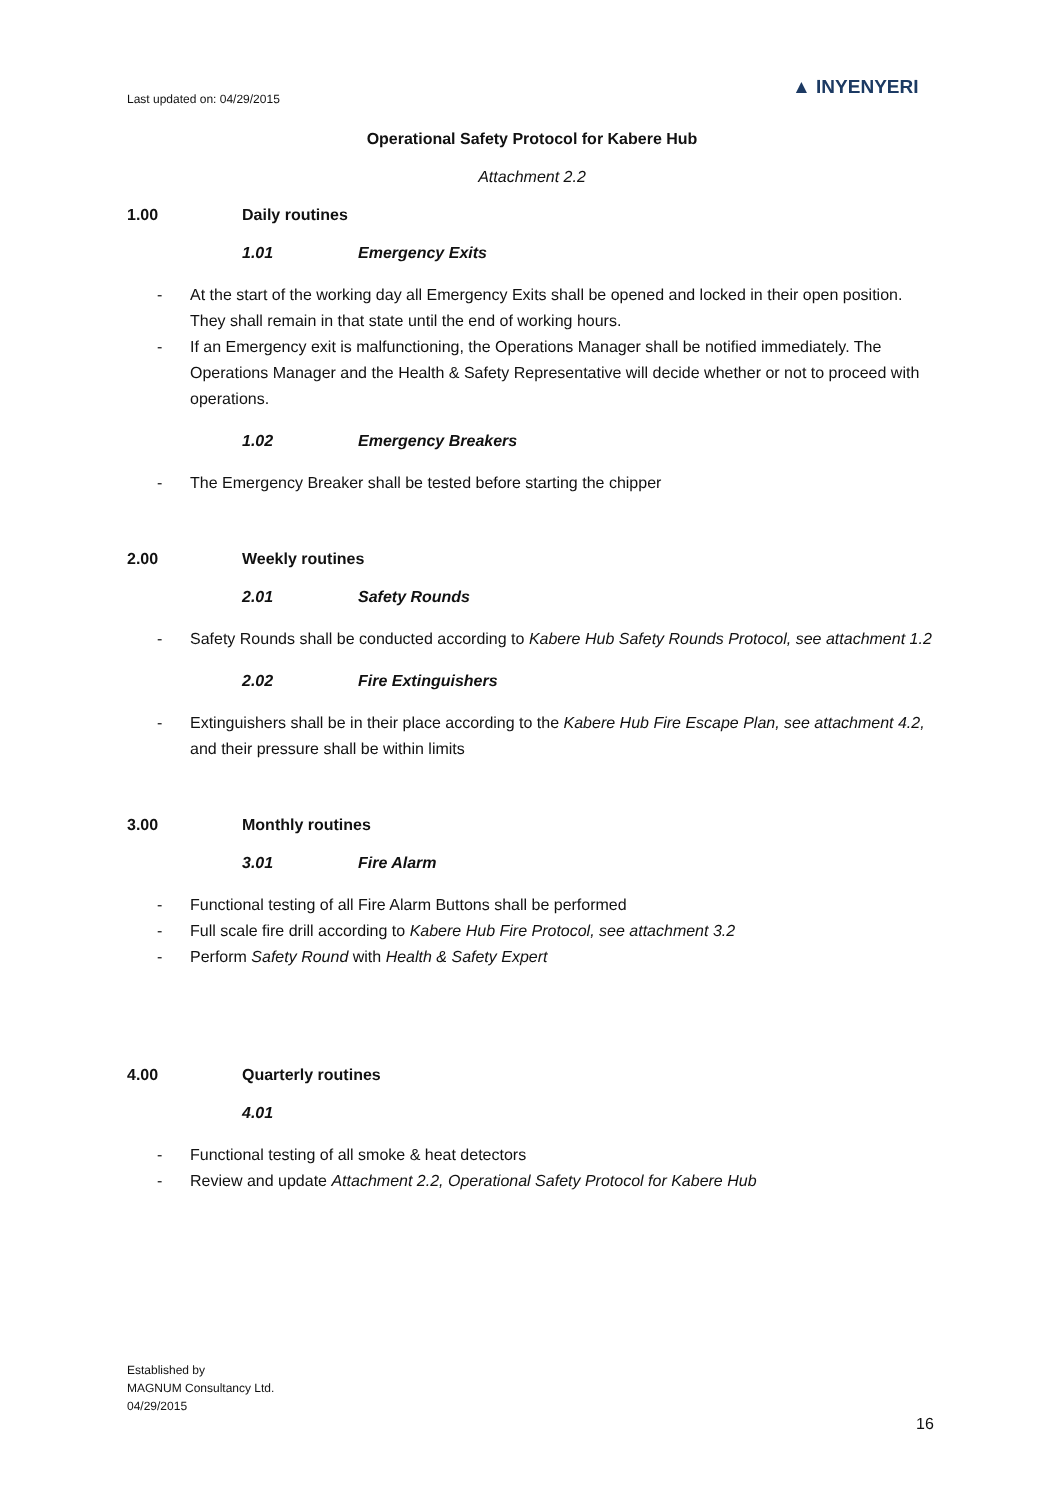Last updated on: 04/29/2015
▲ INYENYERI
Operational Safety Protocol for Kabere Hub
Attachment 2.2
1.00 Daily routines
1.01 Emergency Exits
- At the start of the working day all Emergency Exits shall be opened and locked in their open position. They shall remain in that state until the end of working hours.
- If an Emergency exit is malfunctioning, the Operations Manager shall be notified immediately. The Operations Manager and the Health & Safety Representative will decide whether or not to proceed with operations.
1.02 Emergency Breakers
- The Emergency Breaker shall be tested before starting the chipper
2.00 Weekly routines
2.01 Safety Rounds
- Safety Rounds shall be conducted according to Kabere Hub Safety Rounds Protocol, see attachment 1.2
2.02 Fire Extinguishers
- Extinguishers shall be in their place according to the Kabere Hub Fire Escape Plan, see attachment 4.2, and their pressure shall be within limits
3.00 Monthly routines
3.01 Fire Alarm
- Functional testing of all Fire Alarm Buttons shall be performed
- Full scale fire drill according to Kabere Hub Fire Protocol, see attachment 3.2
- Perform Safety Round with Health & Safety Expert
4.00 Quarterly routines
4.01
- Functional testing of all smoke & heat detectors
- Review and update Attachment 2.2, Operational Safety Protocol for Kabere Hub
Established by
MAGNUM Consultancy Ltd.
04/29/2015
16